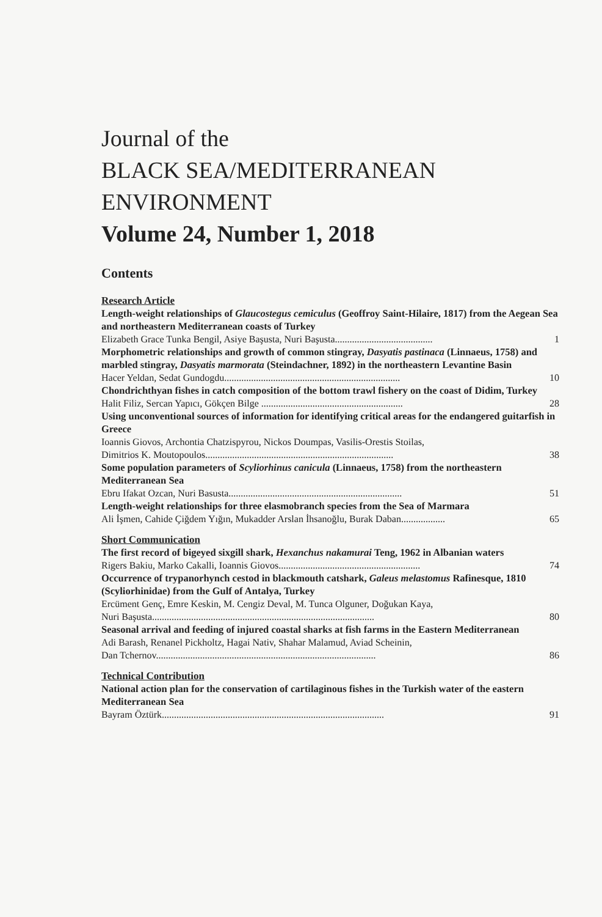Journal of the
BLACK SEA/MEDITERRANEAN
ENVIRONMENT
Volume 24, Number 1, 2018
Contents
Research Article
Length-weight relationships of Glaucostegus cemiculus (Geoffroy Saint-Hilaire, 1817) from the Aegean Sea and northeastern Mediterranean coasts of Turkey
Elizabeth Grace Tunka Bengil, Asiye Başusta, Nuri Başusta........................................ 1
Morphometric relationships and growth of common stingray, Dasyatis pastinaca (Linnaeus, 1758) and marbled stingray, Dasyatis marmorata (Steindachner, 1892) in the northeastern Levantine Basin
Hacer Yeldan, Sedat Gundogdu........................................................................ 10
Chondrichthyan fishes in catch composition of the bottom trawl fishery on the coast of Didim, Turkey
Halit Filiz, Sercan Yapıcı, Gökçen Bilge .......................................................... 28
Using unconventional sources of information for identifying critical areas for the endangered guitarfish in Greece
Ioannis Giovos, Archontia Chatzispyrou, Nickos Doumpas, Vasilis-Orestis Stoilas,
Dimitrios K. Moutopoulos............................................................................. 38
Some population parameters of Scyliorhinus canicula (Linnaeus, 1758) from the northeastern Mediterranean Sea
Ebru Ifakat Ozcan, Nuri Basusta....................................................................... 51
Length-weight relationships for three elasmobranch species from the Sea of Marmara
Ali İşmen, Cahide Çiğdem Yığın, Mukadder Arslan İhsanoğlu, Burak Daban.................. 65
Short Communication
The first record of bigeyed sixgill shark, Hexanchus nakamurai Teng, 1962 in Albanian waters
Rigers Bakiu, Marko Cakalli, Ioannis Giovos.......................................................... 74
Occurrence of trypanorhynch cestod in blackmouth catshark, Galeus melastomus Rafinesque, 1810 (Scyliorhinidae) from the Gulf of Antalya, Turkey
Ercüment Genç, Emre Keskin, M. Cengiz Deval, M. Tunca Olguner, Doğukan Kaya,
Nuri Başusta........................................................................................... 80
Seasonal arrival and feeding of injured coastal sharks at fish farms in the Eastern Mediterranean
Adi Barash, Renanel Pickholtz, Hagai Nativ, Shahar Malamud, Aviad Scheinin,
Dan Tchernov.......................................................................................... 86
Technical Contribution
National action plan for the conservation of cartilaginous fishes in the Turkish water of the eastern Mediterranean Sea
Bayram Öztürk........................................................................................... 91